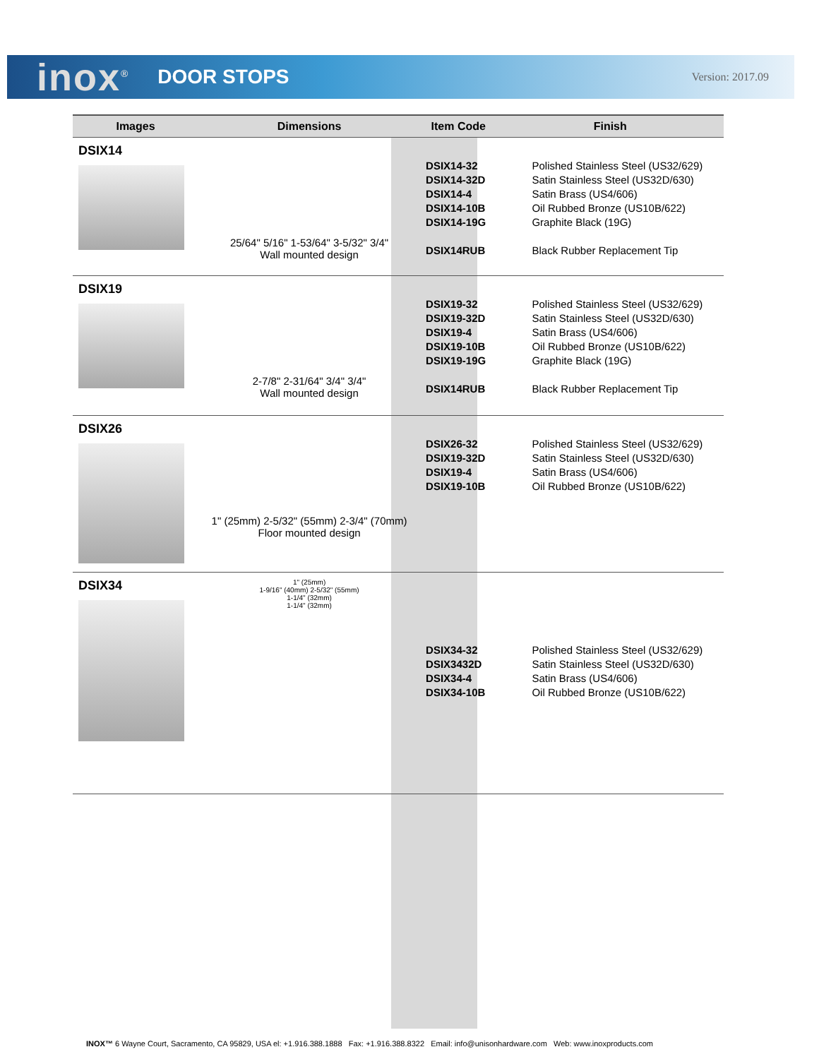inox<sup>®</sup> DOOR STOPS Version: 2017.09
| Images | Dimensions | Item Code | Finish |
| --- | --- | --- | --- |
| DSIX14 | 25/64" 5/16" 1-53/64" 3-5/32" 3/4" Wall mounted design | DSIX14-32 DSIX14-32D DSIX14-4 DSIX14-10B DSIX14-19G DSIX14RUB | Polished Stainless Steel (US32/629) Satin Stainless Steel (US32D/630) Satin Brass (US4/606) Oil Rubbed Bronze (US10B/622) Graphite Black (19G) Black Rubber Replacement Tip |
| DSIX19 | 2-7/8" 2-31/64" 3/4" 3/4" Wall mounted design | DSIX19-32 DSIX19-32D DSIX19-4 DSIX19-10B DSIX19-19G DSIX14RUB | Polished Stainless Steel (US32/629) Satin Stainless Steel (US32D/630) Satin Brass (US4/606) Oil Rubbed Bronze (US10B/622) Graphite Black (19G) Black Rubber Replacement Tip |
| DSIX26 | 1" (25mm) 2-5/32" (55mm) 2-3/4" (70mm) Floor mounted design | DSIX26-32 DSIX19-32D DSIX19-4 DSIX19-10B | Polished Stainless Steel (US32/629) Satin Stainless Steel (US32D/630) Satin Brass (US4/606) Oil Rubbed Bronze (US10B/622) |
| DSIX34 | 1" (25mm) 1-9/16" (40mm) 2-5/32" (55mm) 1-1/4" (32mm) 1-1/4" (32mm) | DSIX34-32 DSIX3432D DSIX34-4 DSIX34-10B | Polished Stainless Steel (US32/629) Satin Stainless Steel (US32D/630) Satin Brass (US4/606) Oil Rubbed Bronze (US10B/622) |
INOX™ 6 Wayne Court, Sacramento, CA 95829, USA el: +1.916.388.1888 Fax: +1.916.388.8322 Email: info@unisonhardware.com Web: www.inoxproducts.com